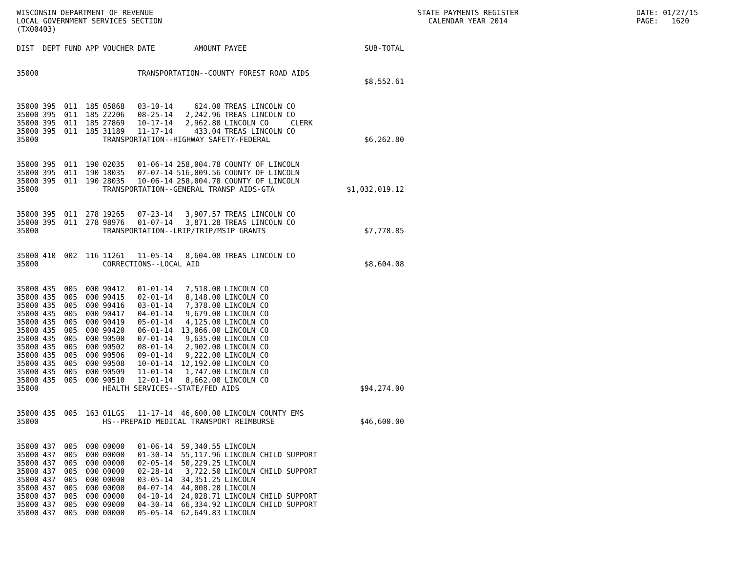WISCONSIN DEPARTMENT OF REVENUE LOCAL GOVERNMENT SERVICES SECTION (TX00403)
STATE PAYMENTS REGISTER CALENDAR YEAR 2014
DATE: 01/27/15 PAGE: 1620
| DIST | DEPT | FUND | APP | VOUCHER | DATE | AMOUNT | PAYEE | SUB-TOTAL |
| --- | --- | --- | --- | --- | --- | --- | --- | --- |
| 35000 | | | | | TRANSPORTATION--COUNTY FOREST ROAD AIDS | | | |
| | | | | | | | | $8,552.61 |
| 35000 | 395 | 011 | 185 | 05868 | 03-10-14 | 624.00 | TREAS LINCOLN CO | |
| 35000 | 395 | 011 | 185 | 22206 | 08-25-14 | 2,242.96 | TREAS LINCOLN CO | |
| 35000 | 395 | 011 | 185 | 27869 | 10-17-14 | 2,962.80 | LINCOLN CO CLERK | |
| 35000 | 395 | 011 | 185 | 31189 | 11-17-14 | 433.04 | TREAS LINCOLN CO | |
| 35000 | | | | TRANSPORTATION--HIGHWAY SAFETY-FEDERAL | | | | $6,262.80 |
| 35000 | 395 | 011 | 190 | 02035 | 01-06-14 | 258,004.78 | COUNTY OF LINCOLN | |
| 35000 | 395 | 011 | 190 | 18035 | 07-07-14 | 516,009.56 | COUNTY OF LINCOLN | |
| 35000 | 395 | 011 | 190 | 28035 | 10-06-14 | 258,004.78 | COUNTY OF LINCOLN | |
| 35000 | | | | TRANSPORTATION--GENERAL TRANSP AIDS-GTA | | | | $1,032,019.12 |
| 35000 | 395 | 011 | 278 | 19265 | 07-23-14 | 3,907.57 | TREAS LINCOLN CO | |
| 35000 | 395 | 011 | 278 | 98976 | 01-07-14 | 3,871.28 | TREAS LINCOLN CO | |
| 35000 | | | | TRANSPORTATION--LRIP/TRIP/MSIP GRANTS | | | | $7,778.85 |
| 35000 | 410 | 002 | 116 | 11261 | 11-05-14 | 8,604.08 | TREAS LINCOLN CO | |
| 35000 | | | | CORRECTIONS--LOCAL AID | | | | $8,604.08 |
| 35000 | 435 | 005 | 000 | 90412 | 01-01-14 | 7,518.00 | LINCOLN CO | |
| 35000 | 435 | 005 | 000 | 90415 | 02-01-14 | 8,148.00 | LINCOLN CO | |
| 35000 | 435 | 005 | 000 | 90416 | 03-01-14 | 7,378.00 | LINCOLN CO | |
| 35000 | 435 | 005 | 000 | 90417 | 04-01-14 | 9,679.00 | LINCOLN CO | |
| 35000 | 435 | 005 | 000 | 90419 | 05-01-14 | 4,125.00 | LINCOLN CO | |
| 35000 | 435 | 005 | 000 | 90420 | 06-01-14 | 13,066.00 | LINCOLN CO | |
| 35000 | 435 | 005 | 000 | 90500 | 07-01-14 | 9,635.00 | LINCOLN CO | |
| 35000 | 435 | 005 | 000 | 90502 | 08-01-14 | 2,902.00 | LINCOLN CO | |
| 35000 | 435 | 005 | 000 | 90506 | 09-01-14 | 9,222.00 | LINCOLN CO | |
| 35000 | 435 | 005 | 000 | 90508 | 10-01-14 | 12,192.00 | LINCOLN CO | |
| 35000 | 435 | 005 | 000 | 90509 | 11-01-14 | 1,747.00 | LINCOLN CO | |
| 35000 | 435 | 005 | 000 | 90510 | 12-01-14 | 8,662.00 | LINCOLN CO | |
| 35000 | | | | HEALTH SERVICES--STATE/FED AIDS | | | | $94,274.00 |
| 35000 | 435 | 005 | 163 | 01LGS | 11-17-14 | 46,600.00 | LINCOLN COUNTY EMS | |
| 35000 | | | | HS--PREPAID MEDICAL TRANSPORT REIMBURSE | | | | $46,600.00 |
| 35000 | 437 | 005 | 000 | 00000 | 01-06-14 | 59,340.55 | LINCOLN | |
| 35000 | 437 | 005 | 000 | 00000 | 01-30-14 | 55,117.96 | LINCOLN CHILD SUPPORT | |
| 35000 | 437 | 005 | 000 | 00000 | 02-05-14 | 50,229.25 | LINCOLN | |
| 35000 | 437 | 005 | 000 | 00000 | 02-28-14 | 3,722.50 | LINCOLN CHILD SUPPORT | |
| 35000 | 437 | 005 | 000 | 00000 | 03-05-14 | 34,351.25 | LINCOLN | |
| 35000 | 437 | 005 | 000 | 00000 | 04-07-14 | 44,008.20 | LINCOLN | |
| 35000 | 437 | 005 | 000 | 00000 | 04-10-14 | 24,028.71 | LINCOLN CHILD SUPPORT | |
| 35000 | 437 | 005 | 000 | 00000 | 04-30-14 | 66,334.92 | LINCOLN CHILD SUPPORT | |
| 35000 | 437 | 005 | 000 | 00000 | 05-05-14 | 62,649.83 | LINCOLN | |